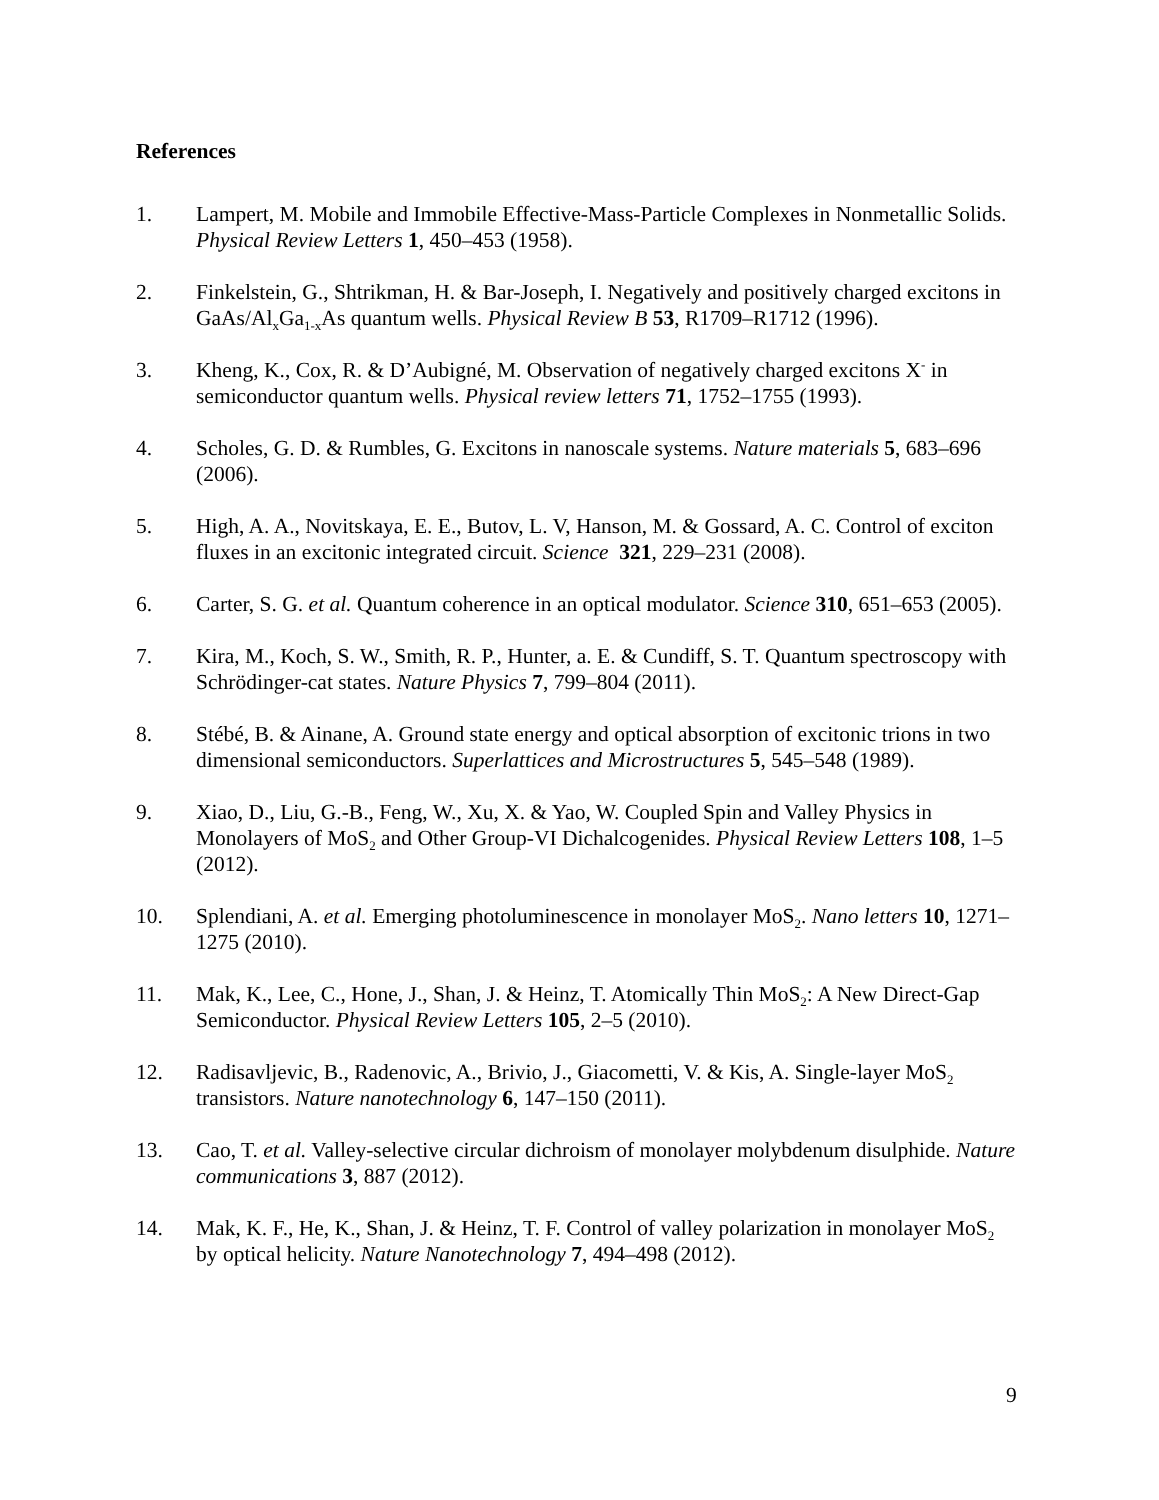References
1. Lampert, M. Mobile and Immobile Effective-Mass-Particle Complexes in Nonmetallic Solids. Physical Review Letters 1, 450–453 (1958).
2. Finkelstein, G., Shtrikman, H. & Bar-Joseph, I. Negatively and positively charged excitons in GaAs/Al<sub>x</sub>Ga<sub>1-x</sub>As quantum wells. Physical Review B 53, R1709–R1712 (1996).
3. Kheng, K., Cox, R. & D’Aubigné, M. Observation of negatively charged excitons X<sup>-</sup> in semiconductor quantum wells. Physical review letters 71, 1752–1755 (1993).
4. Scholes, G. D. & Rumbles, G. Excitons in nanoscale systems. Nature materials 5, 683–696 (2006).
5. High, A. A., Novitskaya, E. E., Butov, L. V, Hanson, M. & Gossard, A. C. Control of exciton fluxes in an excitonic integrated circuit. Science 321, 229–231 (2008).
6. Carter, S. G. et al. Quantum coherence in an optical modulator. Science 310, 651–653 (2005).
7. Kira, M., Koch, S. W., Smith, R. P., Hunter, a. E. & Cundiff, S. T. Quantum spectroscopy with Schrödinger-cat states. Nature Physics 7, 799–804 (2011).
8. Stébé, B. & Ainane, A. Ground state energy and optical absorption of excitonic trions in two dimensional semiconductors. Superlattices and Microstructures 5, 545–548 (1989).
9. Xiao, D., Liu, G.-B., Feng, W., Xu, X. & Yao, W. Coupled Spin and Valley Physics in Monolayers of MoS<sub>2</sub> and Other Group-VI Dichalcogenides. Physical Review Letters 108, 1–5 (2012).
10. Splendiani, A. et al. Emerging photoluminescence in monolayer MoS<sub>2</sub>. Nano letters 10, 1271–1275 (2010).
11. Mak, K., Lee, C., Hone, J., Shan, J. & Heinz, T. Atomically Thin MoS<sub>2</sub>: A New Direct-Gap Semiconductor. Physical Review Letters 105, 2–5 (2010).
12. Radisavljevic, B., Radenovic, A., Brivio, J., Giacometti, V. & Kis, A. Single-layer MoS<sub>2</sub> transistors. Nature nanotechnology 6, 147–150 (2011).
13. Cao, T. et al. Valley-selective circular dichroism of monolayer molybdenum disulphide. Nature communications 3, 887 (2012).
14. Mak, K. F., He, K., Shan, J. & Heinz, T. F. Control of valley polarization in monolayer MoS<sub>2</sub> by optical helicity. Nature Nanotechnology 7, 494–498 (2012).
9